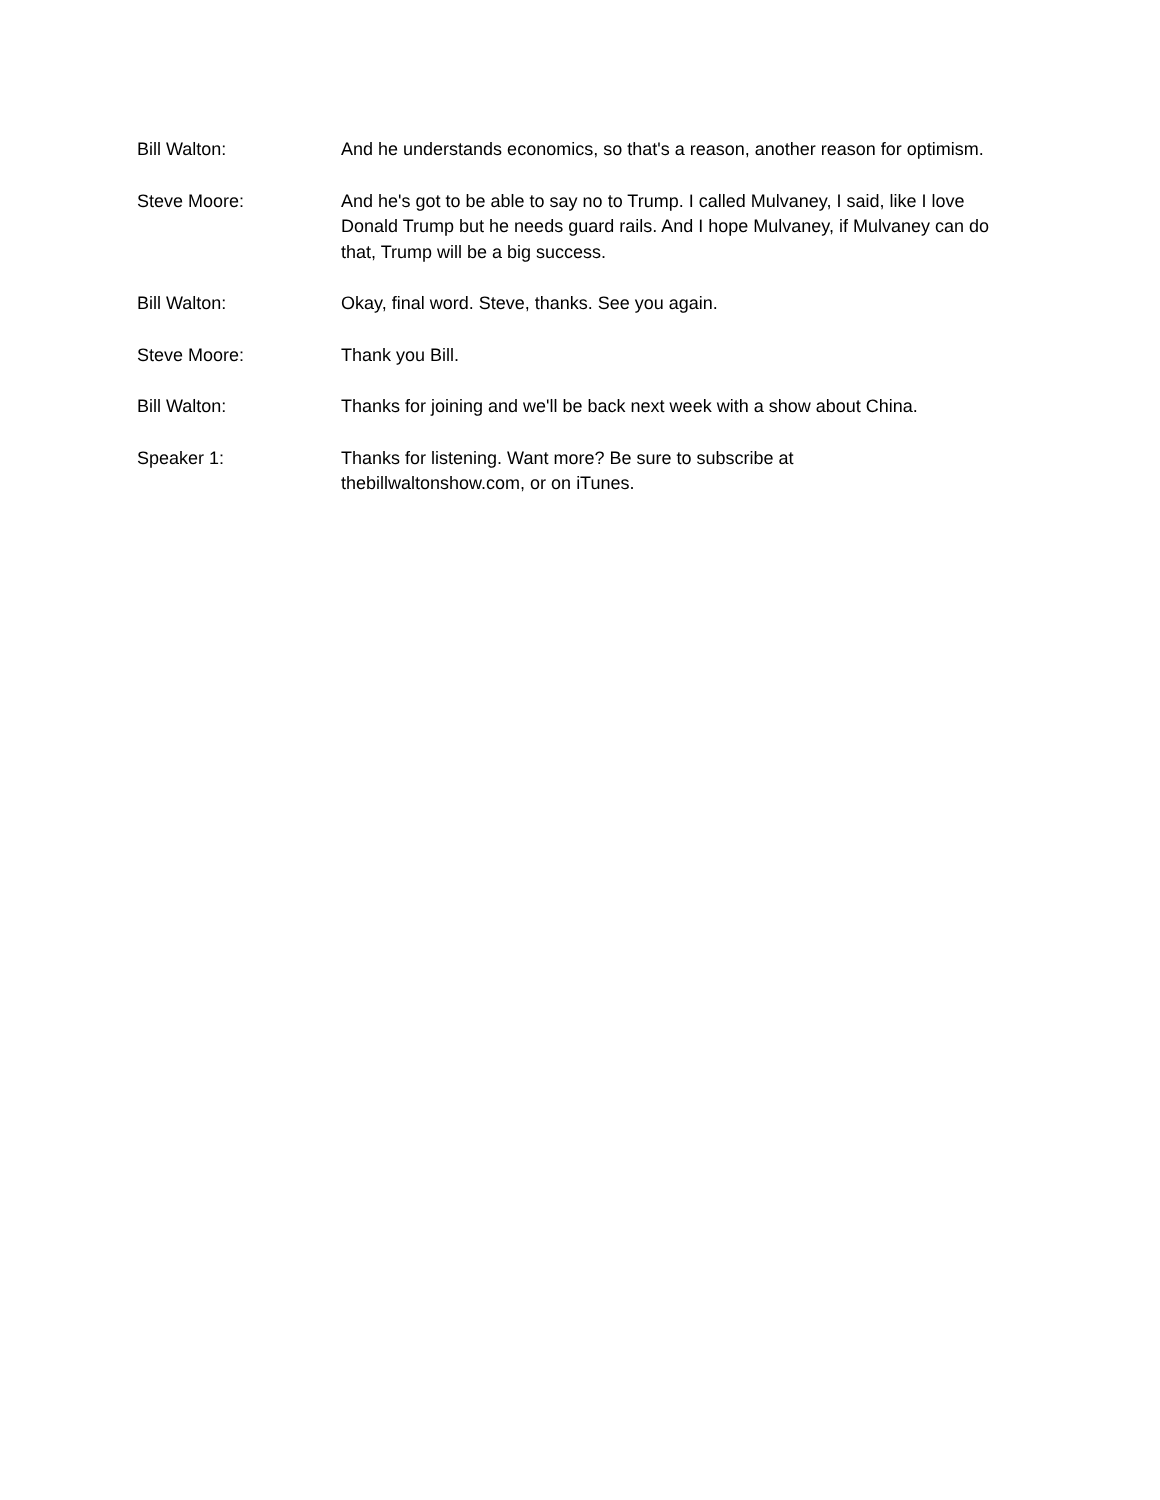Bill Walton: And he understands economics, so that's a reason, another reason for optimism.
Steve Moore: And he's got to be able to say no to Trump. I called Mulvaney, I said, like I love Donald Trump but he needs guard rails. And I hope Mulvaney, if Mulvaney can do that, Trump will be a big success.
Bill Walton: Okay, final word. Steve, thanks. See you again.
Steve Moore: Thank you Bill.
Bill Walton: Thanks for joining and we'll be back next week with a show about China.
Speaker 1: Thanks for listening. Want more? Be sure to subscribe at
thebillwaltonshow.com, or on iTunes.